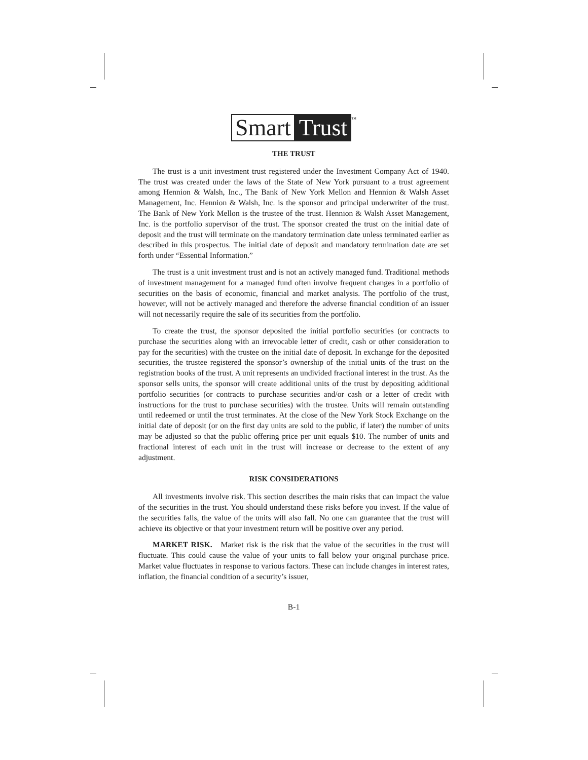Smart Trust<sup>™</sup>
THE TRUST
The trust is a unit investment trust registered under the Investment Company Act of 1940. The trust was created under the laws of the State of New York pursuant to a trust agreement among Hennion & Walsh, Inc., The Bank of New York Mellon and Hennion & Walsh Asset Management, Inc. Hennion & Walsh, Inc. is the sponsor and principal underwriter of the trust. The Bank of New York Mellon is the trustee of the trust. Hennion & Walsh Asset Management, Inc. is the portfolio supervisor of the trust. The sponsor created the trust on the initial date of deposit and the trust will terminate on the mandatory termination date unless terminated earlier as described in this prospectus. The initial date of deposit and mandatory termination date are set forth under “Essential Information.”
The trust is a unit investment trust and is not an actively managed fund. Traditional methods of investment management for a managed fund often involve frequent changes in a portfolio of securities on the basis of economic, financial and market analysis. The portfolio of the trust, however, will not be actively managed and therefore the adverse financial condition of an issuer will not necessarily require the sale of its securities from the portfolio.
To create the trust, the sponsor deposited the initial portfolio securities (or contracts to purchase the securities along with an irrevocable letter of credit, cash or other consideration to pay for the securities) with the trustee on the initial date of deposit. In exchange for the deposited securities, the trustee registered the sponsor’s ownership of the initial units of the trust on the registration books of the trust. A unit represents an undivided fractional interest in the trust. As the sponsor sells units, the sponsor will create additional units of the trust by depositing additional portfolio securities (or contracts to purchase securities and/or cash or a letter of credit with instructions for the trust to purchase securities) with the trustee. Units will remain outstanding until redeemed or until the trust terminates. At the close of the New York Stock Exchange on the initial date of deposit (or on the first day units are sold to the public, if later) the number of units may be adjusted so that the public offering price per unit equals $10. The number of units and fractional interest of each unit in the trust will increase or decrease to the extent of any adjustment.
RISK CONSIDERATIONS
All investments involve risk. This section describes the main risks that can impact the value of the securities in the trust. You should understand these risks before you invest. If the value of the securities falls, the value of the units will also fall. No one can guarantee that the trust will achieve its objective or that your investment return will be positive over any period.
MARKET RISK. Market risk is the risk that the value of the securities in the trust will fluctuate. This could cause the value of your units to fall below your original purchase price. Market value fluctuates in response to various factors. These can include changes in interest rates, inflation, the financial condition of a security’s issuer,
B-1